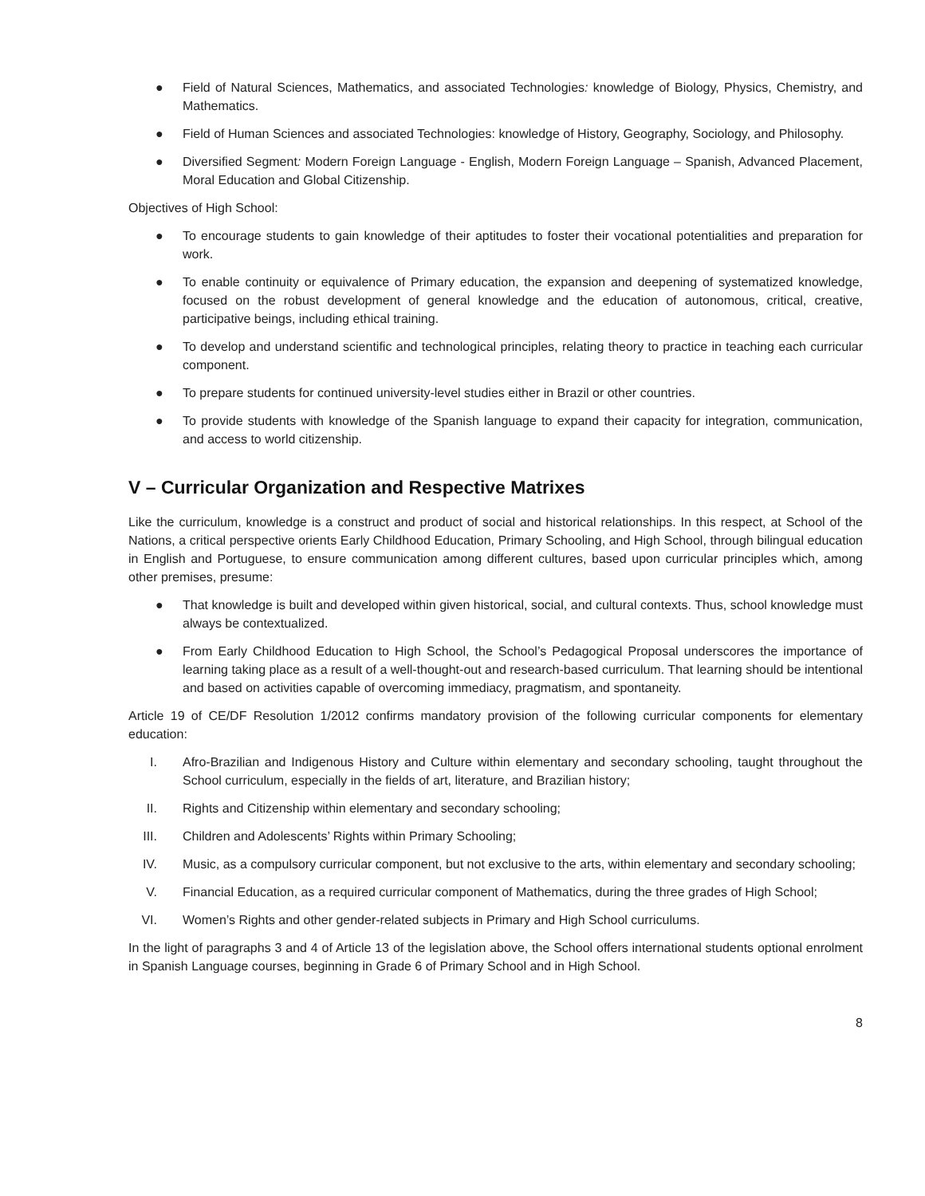● Field of Natural Sciences, Mathematics, and associated Technologies: knowledge of Biology, Physics, Chemistry, and Mathematics.
● Field of Human Sciences and associated Technologies: knowledge of History, Geography, Sociology, and Philosophy.
● Diversified Segment: Modern Foreign Language - English, Modern Foreign Language – Spanish, Advanced Placement, Moral Education and Global Citizenship.
Objectives of High School:
● To encourage students to gain knowledge of their aptitudes to foster their vocational potentialities and preparation for work.
● To enable continuity or equivalence of Primary education, the expansion and deepening of systematized knowledge, focused on the robust development of general knowledge and the education of autonomous, critical, creative, participative beings, including ethical training.
● To develop and understand scientific and technological principles, relating theory to practice in teaching each curricular component.
● To prepare students for continued university-level studies either in Brazil or other countries.
● To provide students with knowledge of the Spanish language to expand their capacity for integration, communication, and access to world citizenship.
V – Curricular Organization and Respective Matrixes
Like the curriculum, knowledge is a construct and product of social and historical relationships. In this respect, at School of the Nations, a critical perspective orients Early Childhood Education, Primary Schooling, and High School, through bilingual education in English and Portuguese, to ensure communication among different cultures, based upon curricular principles which, among other premises, presume:
● That knowledge is built and developed within given historical, social, and cultural contexts. Thus, school knowledge must always be contextualized.
● From Early Childhood Education to High School, the School’s Pedagogical Proposal underscores the importance of learning taking place as a result of a well-thought-out and research-based curriculum. That learning should be intentional and based on activities capable of overcoming immediacy, pragmatism, and spontaneity.
Article 19 of CE/DF Resolution 1/2012 confirms mandatory provision of the following curricular components for elementary education:
I. Afro-Brazilian and Indigenous History and Culture within elementary and secondary schooling, taught throughout the School curriculum, especially in the fields of art, literature, and Brazilian history;
II. Rights and Citizenship within elementary and secondary schooling;
III. Children and Adolescents’ Rights within Primary Schooling;
IV. Music, as a compulsory curricular component, but not exclusive to the arts, within elementary and secondary schooling;
V. Financial Education, as a required curricular component of Mathematics, during the three grades of High School;
VI. Women’s Rights and other gender-related subjects in Primary and High School curriculums.
In the light of paragraphs 3 and 4 of Article 13 of the legislation above, the School offers international students optional enrolment in Spanish Language courses, beginning in Grade 6 of Primary School and in High School.
8